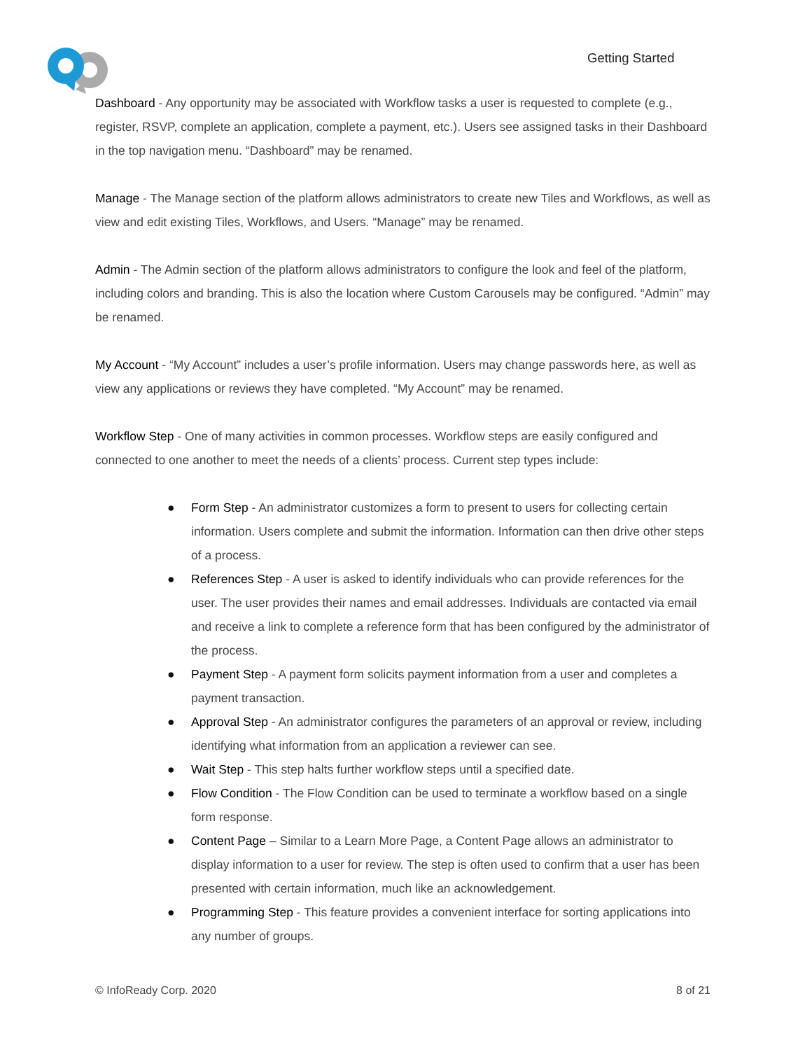Getting Started
Dashboard - Any opportunity may be associated with Workflow tasks a user is requested to complete (e.g., register, RSVP, complete an application, complete a payment, etc.). Users see assigned tasks in their Dashboard in the top navigation menu. “Dashboard” may be renamed.
Manage - The Manage section of the platform allows administrators to create new Tiles and Workflows, as well as view and edit existing Tiles, Workflows, and Users. “Manage” may be renamed.
Admin - The Admin section of the platform allows administrators to configure the look and feel of the platform, including colors and branding. This is also the location where Custom Carousels may be configured. “Admin” may be renamed.
My Account - “My Account” includes a user’s profile information. Users may change passwords here, as well as view any applications or reviews they have completed. “My Account” may be renamed.
Workflow Step - One of many activities in common processes. Workflow steps are easily configured and connected to one another to meet the needs of a clients’ process. Current step types include:
● Form Step - An administrator customizes a form to present to users for collecting certain information. Users complete and submit the information. Information can then drive other steps of a process.
● References Step - A user is asked to identify individuals who can provide references for the user. The user provides their names and email addresses. Individuals are contacted via email and receive a link to complete a reference form that has been configured by the administrator of the process.
● Payment Step - A payment form solicits payment information from a user and completes a payment transaction.
● Approval Step - An administrator configures the parameters of an approval or review, including identifying what information from an application a reviewer can see.
● Wait Step - This step halts further workflow steps until a specified date.
● Flow Condition - The Flow Condition can be used to terminate a workflow based on a single form response.
● Content Page – Similar to a Learn More Page, a Content Page allows an administrator to display information to a user for review. The step is often used to confirm that a user has been presented with certain information, much like an acknowledgement.
● Programming Step - This feature provides a convenient interface for sorting applications into any number of groups.
© InfoReady Corp. 2020 8 of 21